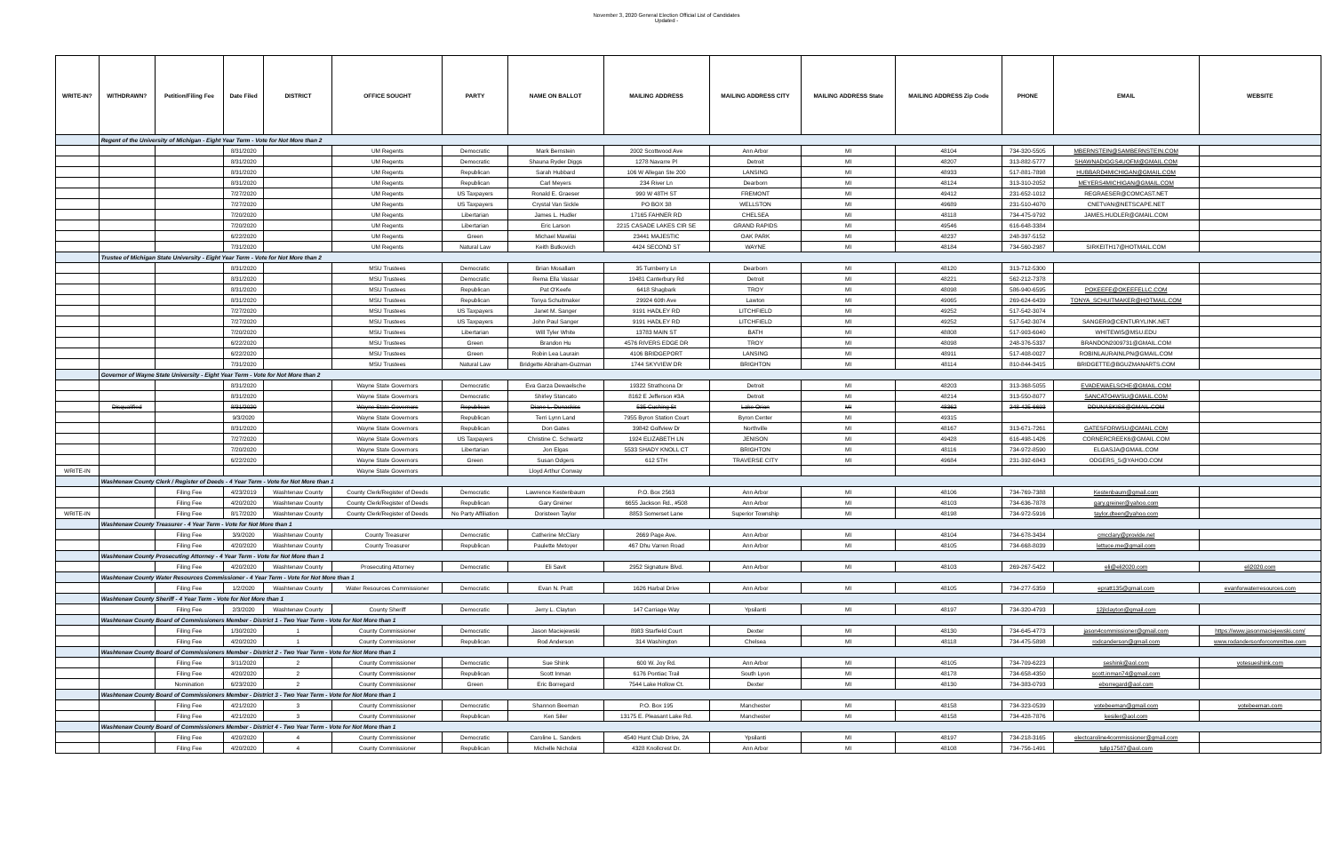November 3, 2020 General Election Official List of Candidates
Updated -
| WRITE-IN? | WITHDRAWN? | Petition/Filing Fee | Date Filed | DISTRICT | OFFICE SOUGHT | PARTY | NAME ON BALLOT | MAILING ADDRESS | MAILING ADDRESS CITY | MAILING ADDRESS State | MAILING ADDRESS Zip Code | PHONE | EMAIL | WEBSITE |
| --- | --- | --- | --- | --- | --- | --- | --- | --- | --- | --- | --- | --- | --- | --- |
| | Regent of the University of Michigan - Eight Year Term - Vote for Not More than 2 | | | | | | | | | | | | | |
| | | | 8/31/2020 | | UM Regents | Democratic | Mark Bernstein | 2002 Scottwood Ave | Ann Arbor | MI | 48104 | 734-320-5505 | MBERNSTEIN@SAMBERNSTEIN.COM | |
| | | | 8/31/2020 | | UM Regents | Democratic | Shauna Ryder Diggs | 1278 Navarre Pl | Detroit | MI | 48207 | 313-882-5777 | SHAWNADIGGS4UOFM@GMAIL.COM | |
| | | | 8/31/2020 | | UM Regents | Republican | Sarah Hubbard | 106 W Allegan Ste 200 | LANSING | MI | 48933 | 517-881-7898 | HUBBARD4MICHIGAN@GMAIL.COM | |
| | | | 8/31/2020 | | UM Regents | Republican | Carl Meyers | 234 River Ln | Dearborn | MI | 48124 | 313-310-2052 | MEYERS4MICHIGAN@GMAIL.COM | |
| | | | 7/27/2020 | | UM Regents | US Taxpayers | Ronald E. Graeser | 990 W 48TH ST | FREMONT | MI | 49412 | 231-652-1012 | REGRAESER@COMCAST.NET | |
| | | | 7/27/2020 | | UM Regents | US Taxpayers | Crystal Van Sickle | PO BOX 38 | WELLSTON | MI | 49689 | 231-510-4070 | CNETVAN@NETSCAPE.NET | |
| | | | 7/20/2020 | | UM Regents | Libertarian | James L. Hudler | 17165 FAHNER RD | CHELSEA | MI | 48118 | 734-475-9792 | JAMES.HUDLER@GMAIL.COM | |
| | | | 7/20/2020 | | UM Regents | Libertarian | Eric Larson | 2215 CASADE LAKES CIR SE | GRAND RAPIDS | MI | 49546 | 616-648-3384 | | |
| | | | 6/22/2020 | | UM Regents | Green | Michael Mawilai | 23441 MAJESTIC | OAK PARK | MI | 48237 | 248-397-5152 | | |
| | | | 7/31/2020 | | UM Regents | Natural Law | Keith Butkovich | 4424 SECOND ST | WAYNE | MI | 48184 | 734-560-2987 | SIRKEITH17@HOTMAIL.COM | |
| | Trustee of Michigan State University - Eight Year Term - Vote for Not More than 2 | | | | | | | | | | | | | |
| | | | 8/31/2020 | | MSU Trustees | Democratic | Brian Mosallam | 35 Turnberry Ln | Dearborn | MI | 48120 | 313-712-5300 | | |
| | | | 8/31/2020 | | MSU Trustees | Democratic | Rema Ella Vassar | 19481 Canterbury Rd | Detroit | MI | 48221 | 562-212-7378 | | |
| | | | 8/31/2020 | | MSU Trustees | Republican | Pat O'Keefe | 6418 Shagbark | TROY | MI | 48098 | 586-940-6595 | POKEEFE@OKEEFELLC.COM | |
| | | | 8/31/2020 | | MSU Trustees | Republican | Tonya Schuitmaker | 29924 60th Ave | Lawton | MI | 49065 | 269-624-6439 | TONYA_SCHUITMAKER@HOTMAIL.COM | |
| | | | 7/27/2020 | | MSU Trustees | US Taxpayers | Janet M. Sanger | 9191 HADLEY RD | LITCHFIELD | MI | 49252 | 517-542-3074 | | |
| | | | 7/27/2020 | | MSU Trustees | US Taxpayers | John Paul Sanger | 9191 HADLEY RD | LITCHFIELD | MI | 49252 | 517-542-3074 | SANGER9@CENTURYLINK.NET | |
| | | | 7/20/2020 | | MSU Trustees | Libertarian | Will Tyler White | 13783 MAIN ST | BATH | MI | 48808 | 517-903-6040 | WHITEWI5@MSU.EDU | |
| | | | 6/22/2020 | | MSU Trustees | Green | Brandon Hu | 4576 RIVERS EDGE DR | TROY | MI | 48098 | 248-376-5337 | BRANDON2009731@GMAIL.COM | |
| | | | 6/22/2020 | | MSU Trustees | Green | Robin Lea Laurain | 4106 BRIDGEPORT | LANSING | MI | 48911 | 517-408-0027 | ROBINLAURAINLPN@GMAIL.COM | |
| | | | 7/31/2020 | | MSU Trustees | Natural Law | Bridgette Abraham-Guzman | 1744 SKYVIEW DR | BRIGHTON | MI | 48114 | 810-844-3415 | BRIDGETTE@BGUZMANARTS.COM | |
| | Governor of Wayne State University - Eight Year Term - Vote for Not More than 2 | | | | | | | | | | | | | |
| | | | 8/31/2020 | | Wayne State Governors | Democratic | Eva Garza Dewaelsche | 19322 Strathcona Dr | Detroit | MI | 48203 | 313-368-5055 | EVADEWAELSCHE@GMAIL.COM | |
| | | | 8/31/2020 | | Wayne State Governors | Democratic | Shirley Stancato | 8162 E Jefferson #3A | Detroit | MI | 48214 | 313-550-8077 | SANCATO4WSU@GMAIL.COM | |
| | Disqualified | | 8/31/2020 | | Wayne State Governors | Republican | Diane L. Dunaskiss | 535 Cushing St | Lake Orion | MI | 48362 | 248-425-6693 | DDUNASKISS@GMAIL.COM | |
| | | | 9/3/2020 | | Wayne State Governors | Republican | Terri Lynn Land | 7955 Byron Station Court | Byron Center | MI | 49315 | | | |
| | | | 8/31/2020 | | Wayne State Governors | Republican | Don Gates | 39842 Golfview Dr | Northville | MI | 48167 | 313-671-7261 | GATESFORWSU@GMAIL.COM | |
| | | | 7/27/2020 | | Wayne State Governors | US Taxpayers | Christine C. Schwartz | 1924 ELIZABETH LN | JENISON | MI | 49428 | 616-498-1426 | CORNERCREEK6@GMAIL.COM | |
| | | | 7/20/2020 | | Wayne State Governors | Libertarian | Jon Elgas | 5533 SHADY KNOLL CT | BRIGHTON | MI | 48116 | 734-972-8590 | ELGASJA@GMAIL.COM | |
| | | | 6/22/2020 | | Wayne State Governors | Green | Susan Odgers | 612 5TH | TRAVERSE CITY | MI | 49684 | 231-392-6843 | ODGERS_S@YAHOO.COM | |
| WRITE-IN | | | | | Wayne State Governors | | Lloyd Arthur Conway | | | | | | | |
| | Washtenaw County Clerk / Register of Deeds - 4 Year Term - Vote for Not More than 1 | | | | | | | | | | | | | |
| | | Filing Fee | 4/23/2019 | Washtenaw County | County Clerk/Register of Deeds | Democratic | Lawrence Kestenbaum | P.O. Box 2563 | Ann Arbor | MI | 48106 | 734-769-7388 | Kestenbaum@gmail.com | |
| | | Filing Fee | 4/20/2020 | Washtenaw County | County Clerk/Register of Deeds | Republican | Gary Greiner | 6655 Jackson Rd., #508 | Ann Arbor | MI | 48103 | 734-636-7878 | gary.greiner@yahoo.com | |
| WRITE-IN | | Filing Fee | 8/17/2020 | Washtenaw County | County Clerk/Register of Deeds | No Party Affiliation | Doristeen Taylor | 8853 Somerset Lane | Superior Township | MI | 48198 | 734-972-5916 | taylor.dteen@yahoo.com | |
| | Washtenaw County Treasurer - 4 Year Term - Vote for Not More than 1 | | | | | | | | | | | | | |
| | | Filing Fee | 3/9/2020 | Washtenaw County | County Treasurer | Democratic | Catherine McClary | 2669 Page Ave. | Ann Arbor | MI | 48104 | 734-678-3434 | cmcclary@provide.net | |
| | | Filing Fee | 4/20/2020 | Washtenaw County | County Treasurer | Republican | Paulette Metoyer | 467 Dhu Varren Road | Ann Arbor | MI | 48105 | 734-668-8039 | lettuce.me@gmail.com | |
| | Washtenaw County Prosecuting Attorney - 4 Year Term - Vote for Not More than 1 | | | | | | | | | | | | | |
| | | Filing Fee | 4/20/2020 | Washtenaw County | Prosecuting Attorney | Democratic | Eli Savit | 2952 Signature Blvd. | Ann Arbor | MI | 48103 | 269-267-5422 | eli@eli2020.com | eli2020.com |
| | Washtenaw County Water Resources Commissioner - 4 Year Term - Vote for Not More than 1 | | | | | | | | | | | | | |
| | | Filing Fee | 1/2/2020 | Washtenaw County | Water Resources Commissioner | Democratic | Evan N. Pratt | 1626 Harbal Drive | Ann Arbor | MI | 48105 | 734-277-5359 | epratt135@gmail.com | evanforwaterresources.com |
| | Washtenaw County Sheriff - 4 Year Term - Vote for Not More than 1 | | | | | | | | | | | | | |
| | | Filing Fee | 2/3/2020 | Washtenaw County | County Sheriff | Democratic | Jerry L. Clayton | 147 Carriage Way | Ypsilanti | MI | 48197 | 734-320-4793 | 12jlclayton@gmail.com | |
| | Washtenaw County Board of Commissioners Member - District 1 - Two Year Term - Vote for Not More than 1 | | | | | | | | | | | | | |
| | | Filing Fee | 1/30/2020 | 1 | County Commissioner | Democratic | Jason Maciejewski | 8983 Starfield Court | Dexter | MI | 48130 | 734-645-4773 | jason4commissioner@gmail.com | https://www.jasonmaciejewski.com/ |
| | | Filing Fee | 4/20/2020 | 1 | County Commissioner | Republican | Rod Anderson | 314 Washington | Chelsea | MI | 48118 | 734-475-5898 | rodcanderson@gmail.com | www.rodandersonforcommittee.com |
| | Washtenaw County Board of Commissioners Member - District 2 - Two Year Term - Vote for Not More than 1 | | | | | | | | | | | | | |
| | | Filing Fee | 3/11/2020 | 2 | County Commissioner | Democratic | Sue Shink | 600 W. Joy Rd. | Ann Arbor | MI | 48105 | 734-709-6223 | seshink@aol.com | votesueshink.com |
| | | Filing Fee | 4/20/2020 | 2 | County Commissioner | Republican | Scott Inman | 6176 Pontiac Trail | South Lyon | MI | 48178 | 734-658-4350 | scott.inman74@gmail.com | |
| | | Nomination | 6/23/2020 | 2 | County Commissioner | Green | Eric Borregard | 7544 Lake Hollow Ct. | Dexter | MI | 48130 | 734-383-0793 | eborregard@aol.com | |
| | Washtenaw County Board of Commissioners Member - District 3 - Two Year Term - Vote for Not More than 1 | | | | | | | | | | | | | |
| | | Filing Fee | 4/21/2020 | 3 | County Commissioner | Democratic | Shannon Beeman | P.O. Box 195 | Manchester | MI | 48158 | 734-323-0539 | votebeeman@gmail.com | votebeeman.com |
| | | Filing Fee | 4/21/2020 | 3 | County Commissioner | Republican | Ken Siler | 13175 E. Pleasant Lake Rd. | Manchester | MI | 48158 | 734-428-7876 | kesiler@aol.com | |
| | Washtenaw County Board of Commissioners Member - District 4 - Two Year Term - Vote for Not More than 1 | | | | | | | | | | | | | |
| | | Filing Fee | 4/20/2020 | 4 | County Commissioner | Democratic | Caroline L. Sanders | 4540 Hunt Club Drive, 2A | Ypsilanti | MI | 48197 | 734-218-3165 | electcarolinе4commissioner@gmail.com | |
| | | Filing Fee | 4/20/2020 | 4 | County Commissioner | Republican | Michelle Nicholai | 4328 Knollcrest Dr. | Ann Arbor | MI | 48108 | 734-756-1491 | tulip17587@aol.com | |